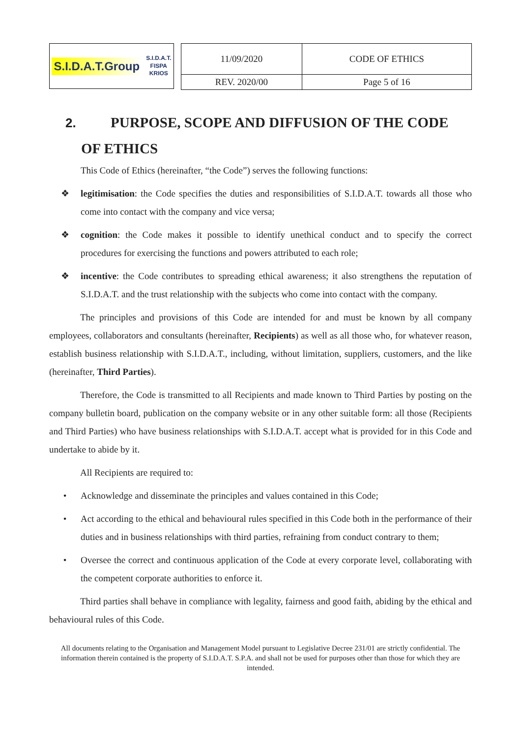S.I.D.A.T.Group S.I.D.A.T.
FISPA
KRIOS
| 11/09/2020 | CODE OF ETHICS |
| REV. 2020/00 | Page 5 of 16 |
2. PURPOSE, SCOPE AND DIFFUSION OF THE CODE
OF ETHICS
This Code of Ethics (hereinafter, “the Code”) serves the following functions:
❖ legitimisation: the Code specifies the duties and responsibilities of S.I.D.A.T. towards all those who come into contact with the company and vice versa;
❖ cognition: the Code makes it possible to identify unethical conduct and to specify the correct procedures for exercising the functions and powers attributed to each role;
❖ incentive: the Code contributes to spreading ethical awareness; it also strengthens the reputation of S.I.D.A.T. and the trust relationship with the subjects who come into contact with the company.
The principles and provisions of this Code are intended for and must be known by all company employees, collaborators and consultants (hereinafter, Recipients) as well as all those who, for whatever reason, establish business relationship with S.I.D.A.T., including, without limitation, suppliers, customers, and the like (hereinafter, Third Parties).
Therefore, the Code is transmitted to all Recipients and made known to Third Parties by posting on the company bulletin board, publication on the company website or in any other suitable form: all those (Recipients and Third Parties) who have business relationships with S.I.D.A.T. accept what is provided for in this Code and undertake to abide by it.
All Recipients are required to:
• Acknowledge and disseminate the principles and values contained in this Code;
• Act according to the ethical and behavioural rules specified in this Code both in the performance of their duties and in business relationships with third parties, refraining from conduct contrary to them;
• Oversee the correct and continuous application of the Code at every corporate level, collaborating with the competent corporate authorities to enforce it.
Third parties shall behave in compliance with legality, fairness and good faith, abiding by the ethical and behavioural rules of this Code.
All documents relating to the Organisation and Management Model pursuant to Legislative Decree 231/01 are strictly confidential. The information therein contained is the property of S.I.D.A.T. S.P.A. and shall not be used for purposes other than those for which they are intended.